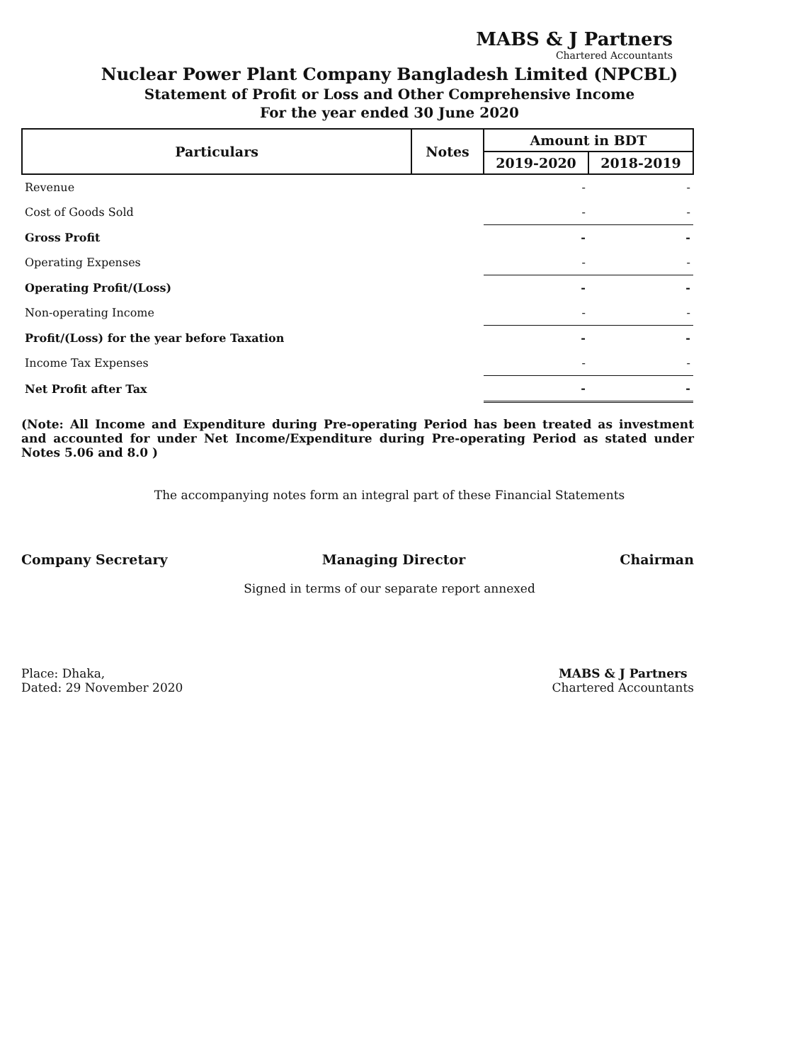MABS & J Partners
Chartered Accountants
Nuclear Power Plant Company Bangladesh Limited (NPCBL)
Statement of Profit or Loss and Other Comprehensive Income
For the year ended 30 June 2020
| Particulars | Notes | Amount in BDT | |
| --- | --- | --- | --- |
| | | 2019-2020 | 2018-2019 |
| Revenue | | - | - |
| Cost of Goods Sold | | - | - |
| Gross Profit | | - | - |
| Operating Expenses | | - | - |
| Operating Profit/(Loss) | | - | - |
| Non-operating Income | | - | - |
| Profit/(Loss) for the year before Taxation | | - | - |
| Income Tax Expenses | | - | - |
| Net Profit after Tax | | - | - |
(Note: All Income and Expenditure during Pre-operating Period has been treated as investment and accounted for under Net Income/Expenditure during Pre-operating Period as stated under Notes 5.06 and 8.0 )
The accompanying notes form an integral part of these Financial Statements
Company Secretary Managing Director Chairman
Signed in terms of our separate report annexed
Place: Dhaka,
Dated: 29 November 2020
MABS & J Partners
Chartered Accountants